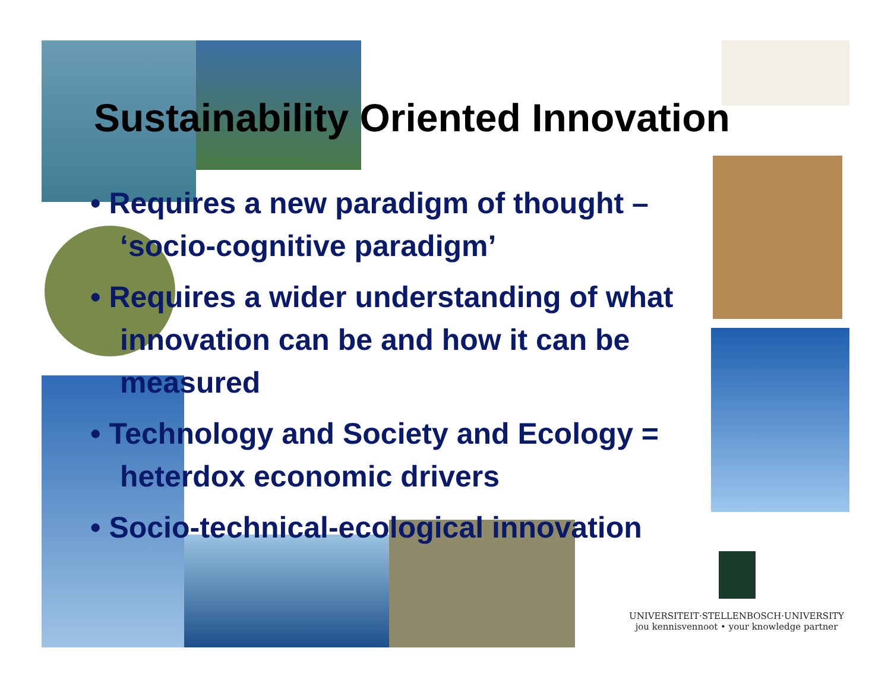Sustainability Oriented Innovation
• Requires a new paradigm of thought – ‘socio-cognitive paradigm’
• Requires a wider understanding of what innovation can be and how it can be measured
• Technology and Society and Ecology = heterdox economic drivers
• Socio-technical-ecological innovation
UNIVERSITEIT·STELLENBOSCH·UNIVERSITY
jou kennisvennoot • your knowledge partner